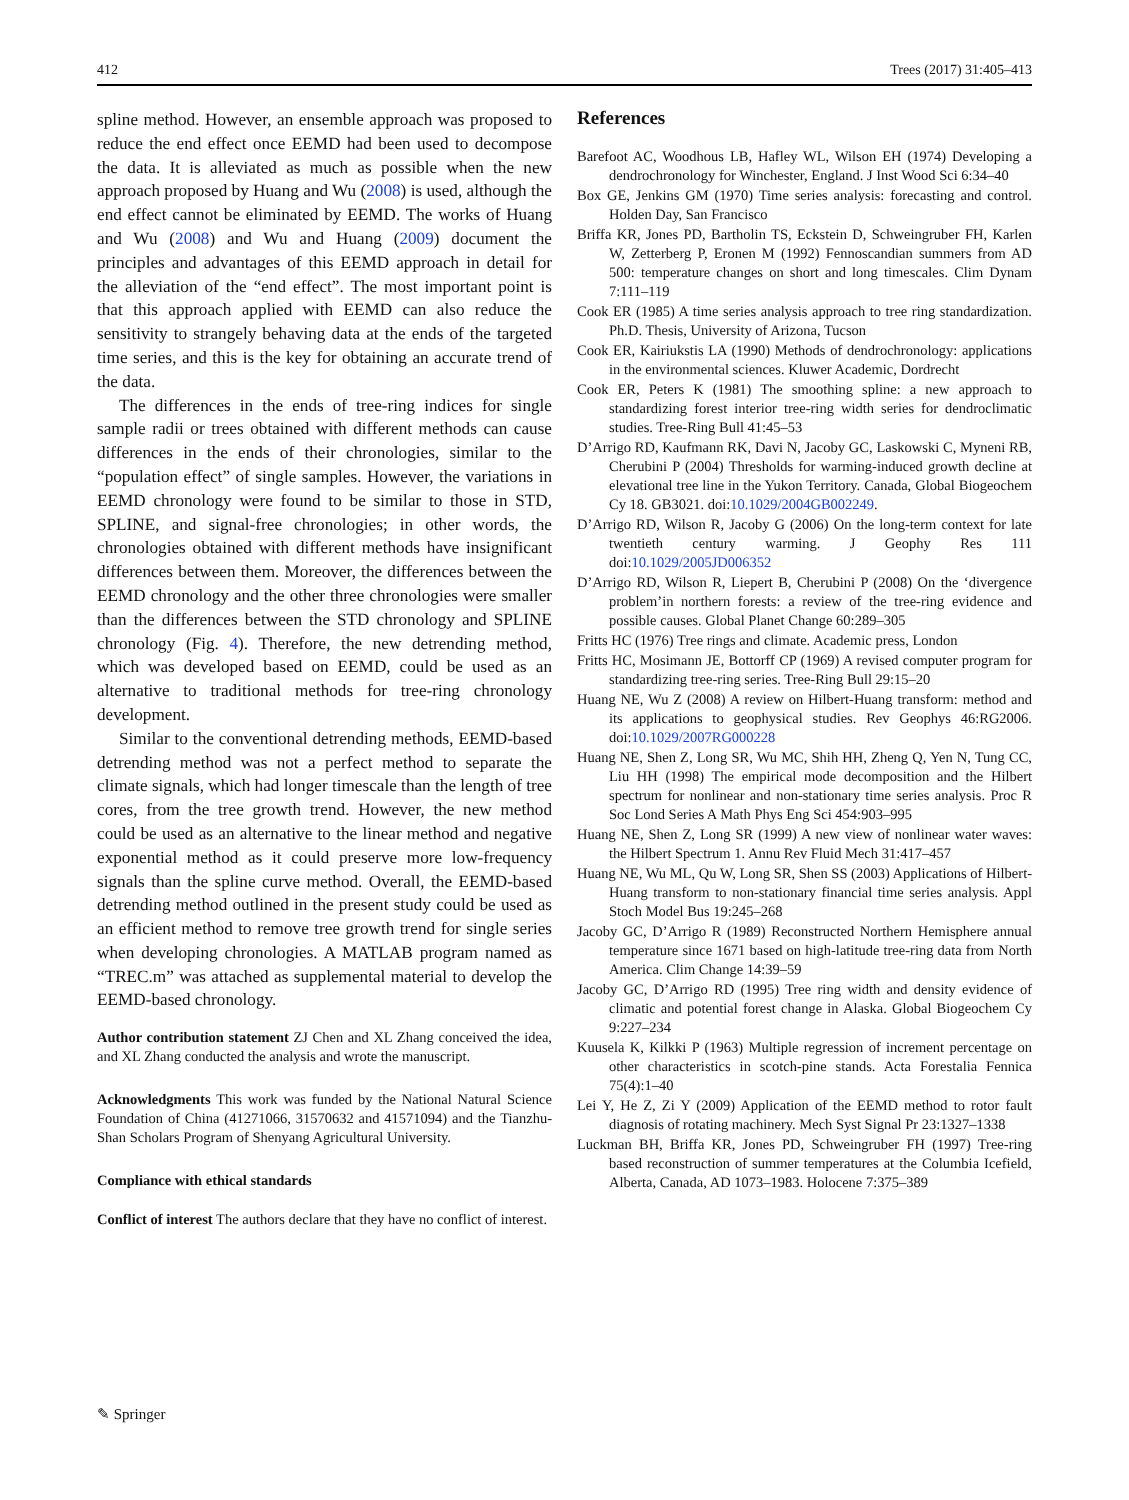412 Trees (2017) 31:405–413
spline method. However, an ensemble approach was proposed to reduce the end effect once EEMD had been used to decompose the data. It is alleviated as much as possible when the new approach proposed by Huang and Wu (2008) is used, although the end effect cannot be eliminated by EEMD. The works of Huang and Wu (2008) and Wu and Huang (2009) document the principles and advantages of this EEMD approach in detail for the alleviation of the “end effect”. The most important point is that this approach applied with EEMD can also reduce the sensitivity to strangely behaving data at the ends of the targeted time series, and this is the key for obtaining an accurate trend of the data.
The differences in the ends of tree-ring indices for single sample radii or trees obtained with different methods can cause differences in the ends of their chronologies, similar to the “population effect” of single samples. However, the variations in EEMD chronology were found to be similar to those in STD, SPLINE, and signal-free chronologies; in other words, the chronologies obtained with different methods have insignificant differences between them. Moreover, the differences between the EEMD chronology and the other three chronologies were smaller than the differences between the STD chronology and SPLINE chronology (Fig. 4). Therefore, the new detrending method, which was developed based on EEMD, could be used as an alternative to traditional methods for tree-ring chronology development.
Similar to the conventional detrending methods, EEMD-based detrending method was not a perfect method to separate the climate signals, which had longer timescale than the length of tree cores, from the tree growth trend. However, the new method could be used as an alternative to the linear method and negative exponential method as it could preserve more low-frequency signals than the spline curve method. Overall, the EEMD-based detrending method outlined in the present study could be used as an efficient method to remove tree growth trend for single series when developing chronologies. A MATLAB program named as “TREC.m” was attached as supplemental material to develop the EEMD-based chronology.
Author contribution statement ZJ Chen and XL Zhang conceived the idea, and XL Zhang conducted the analysis and wrote the manuscript.
Acknowledgments This work was funded by the National Natural Science Foundation of China (41271066, 31570632 and 41571094) and the Tianzhu-Shan Scholars Program of Shenyang Agricultural University.
Compliance with ethical standards
Conflict of interest The authors declare that they have no conflict of interest.
References
Barefoot AC, Woodhous LB, Hafley WL, Wilson EH (1974) Developing a dendrochronology for Winchester, England. J Inst Wood Sci 6:34–40
Box GE, Jenkins GM (1970) Time series analysis: forecasting and control. Holden Day, San Francisco
Briffa KR, Jones PD, Bartholin TS, Eckstein D, Schweingruber FH, Karlen W, Zetterberg P, Eronen M (1992) Fennoscandian summers from AD 500: temperature changes on short and long timescales. Clim Dynam 7:111–119
Cook ER (1985) A time series analysis approach to tree ring standardization. Ph.D. Thesis, University of Arizona, Tucson
Cook ER, Kairiukstis LA (1990) Methods of dendrochronology: applications in the environmental sciences. Kluwer Academic, Dordrecht
Cook ER, Peters K (1981) The smoothing spline: a new approach to standardizing forest interior tree-ring width series for dendroclimatic studies. Tree-Ring Bull 41:45–53
D’Arrigo RD, Kaufmann RK, Davi N, Jacoby GC, Laskowski C, Myneni RB, Cherubini P (2004) Thresholds for warming-induced growth decline at elevational tree line in the Yukon Territory. Canada, Global Biogeochem Cy 18. GB3021. doi:10.1029/2004GB002249.
D’Arrigo RD, Wilson R, Jacoby G (2006) On the long-term context for late twentieth century warming. J Geophy Res 111 doi:10.1029/2005JD006352
D’Arrigo RD, Wilson R, Liepert B, Cherubini P (2008) On the ‘divergence problem’in northern forests: a review of the tree-ring evidence and possible causes. Global Planet Change 60:289–305
Fritts HC (1976) Tree rings and climate. Academic press, London
Fritts HC, Mosimann JE, Bottorff CP (1969) A revised computer program for standardizing tree-ring series. Tree-Ring Bull 29:15–20
Huang NE, Wu Z (2008) A review on Hilbert-Huang transform: method and its applications to geophysical studies. Rev Geophys 46:RG2006. doi:10.1029/2007RG000228
Huang NE, Shen Z, Long SR, Wu MC, Shih HH, Zheng Q, Yen N, Tung CC, Liu HH (1998) The empirical mode decomposition and the Hilbert spectrum for nonlinear and non-stationary time series analysis. Proc R Soc Lond Series A Math Phys Eng Sci 454:903–995
Huang NE, Shen Z, Long SR (1999) A new view of nonlinear water waves: the Hilbert Spectrum 1. Annu Rev Fluid Mech 31:417–457
Huang NE, Wu ML, Qu W, Long SR, Shen SS (2003) Applications of Hilbert-Huang transform to non-stationary financial time series analysis. Appl Stoch Model Bus 19:245–268
Jacoby GC, D’Arrigo R (1989) Reconstructed Northern Hemisphere annual temperature since 1671 based on high-latitude tree-ring data from North America. Clim Change 14:39–59
Jacoby GC, D’Arrigo RD (1995) Tree ring width and density evidence of climatic and potential forest change in Alaska. Global Biogeochem Cy 9:227–234
Kuusela K, Kilkki P (1963) Multiple regression of increment percentage on other characteristics in scotch-pine stands. Acta Forestalia Fennica 75(4):1–40
Lei Y, He Z, Zi Y (2009) Application of the EEMD method to rotor fault diagnosis of rotating machinery. Mech Syst Signal Pr 23:1327–1338
Luckman BH, Briffa KR, Jones PD, Schweingruber FH (1997) Tree-ring based reconstruction of summer temperatures at the Columbia Icefield, Alberta, Canada, AD 1073–1983. Holocene 7:375–389
✎ Springer